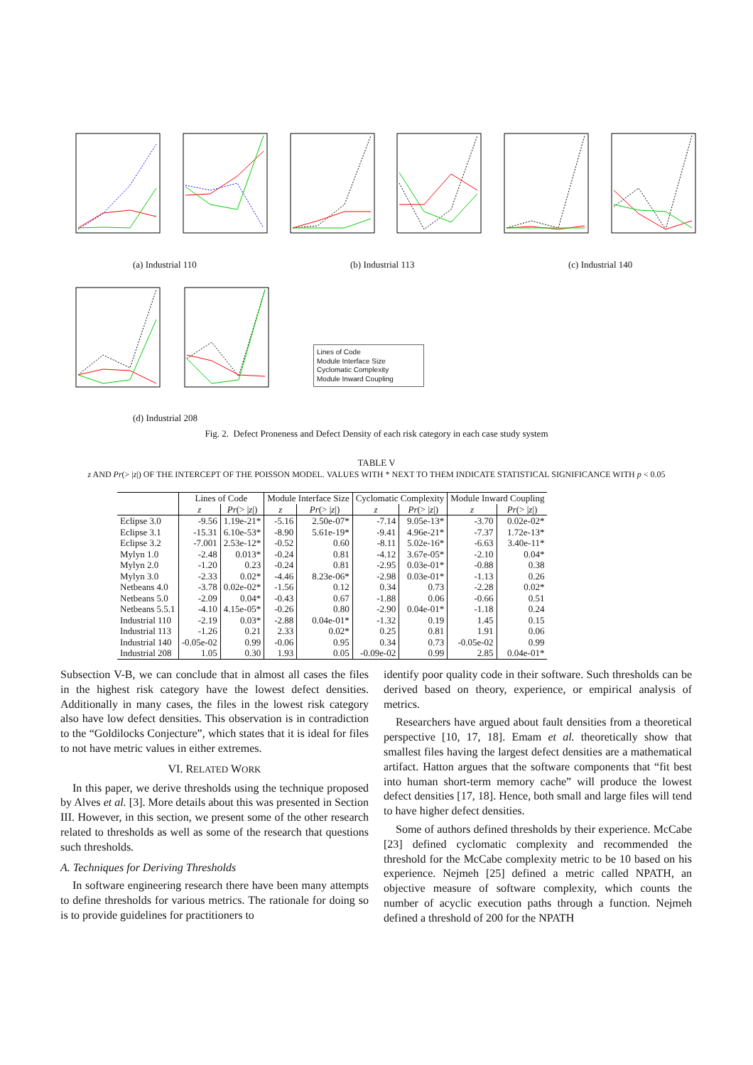(a) Industrial 110 (b) Industrial 113 (c) Industrial 140
Lines of Code
Module Interface Size
Cyclomatic Complexity
Module Inward Coupling
(d) Industrial 208
Fig. 2. Defect Proneness and Defect Density of each risk category in each case study system
TABLE V
z AND Pr(> |z|) OF THE INTERCEPT OF THE POISSON MODEL. VALUES WITH * NEXT TO THEM INDICATE STATISTICAL SIGNIFICANCE WITH p < 0.05
| | Lines of Code | | Module Interface Size | | Cyclomatic Complexity | | Module Inward Coupling | |
| --- | --- | --- | --- | --- | --- | --- | --- | --- |
| | z | Pr (> / z /) | z | Pr (> / z /) | z | Pr (> / z /) | z | Pr (> / z /) |
| Eclipse 3.0 | -9.56 | 1.19e-21* | -5.16 | 2.50e-07* | -7.14 | 9.05e-13* | -3.70 | 0.02e-02* |
| Eclipse 3.1 | -15.31 | 6.10e-53* | -8.90 | 5.61e-19* | -9.41 | 4.96e-21* | -7.37 | 1.72e-13* |
| Eclipse 3.2 | -7.001 | 2.53e-12* | -0.52 | 0.60 | -8.11 | 5.02e-16* | -6.63 | 3.40e-11* |
| Mylyn 1.0 | -2.48 | 0.013* | -0.24 | 0.81 | -4.12 | 3.67e-05* | -2.10 | 0.04* |
| Mylyn 2.0 | -1.20 | 0.23 | -0.24 | 0.81 | -2.95 | 0.03e-01* | -0.88 | 0.38 |
| Mylyn 3.0 | -2.33 | 0.02* | -4.46 | 8.23e-06* | -2.98 | 0.03e-01* | -1.13 | 0.26 |
| Netbeans 4.0 | -3.78 | 0.02e-02* | -1.56 | 0.12 | 0.34 | 0.73 | -2.28 | 0.02* |
| Netbeans 5.0 | -2.09 | 0.04* | -0.43 | 0.67 | -1.88 | 0.06 | -0.66 | 0.51 |
| Netbeans 5.5.1 | -4.10 | 4.15e-05* | -0.26 | 0.80 | -2.90 | 0.04e-01* | -1.18 | 0.24 |
| Industrial 110 | -2.19 | 0.03* | -2.88 | 0.04e-01* | -1.32 | 0.19 | 1.45 | 0.15 |
| Industrial 113 | -1.26 | 0.21 | 2.33 | 0.02* | 0.25 | 0.81 | 1.91 | 0.06 |
| Industrial 140 | -0.05e-02 | 0.99 | -0.06 | 0.95 | 0.34 | 0.73 | -0.05e-02 | 0.99 |
| Industrial 208 | 1.05 | 0.30 | 1.93 | 0.05 | -0.09e-02 | 0.99 | 2.85 | 0.04e-01* |
Subsection V-B, we can conclude that in almost all cases the files in the highest risk category have the lowest defect densities. Additionally in many cases, the files in the lowest risk category also have low defect densities. This observation is in contradiction to the “Goldilocks Conjecture”, which states that it is ideal for files to not have metric values in either extremes.
VI. RELATED WORK
In this paper, we derive thresholds using the technique proposed by Alves et al. [3]. More details about this was presented in Section III. However, in this section, we present some of the other research related to thresholds as well as some of the research that questions such thresholds.
A. Techniques for Deriving Thresholds
In software engineering research there have been many attempts to define thresholds for various metrics. The rationale for doing so is to provide guidelines for practitioners to
identify poor quality code in their software. Such thresholds can be derived based on theory, experience, or empirical analysis of metrics.
Researchers have argued about fault densities from a theoretical perspective [10, 17, 18]. Emam et al. theoretically show that smallest files having the largest defect densities are a mathematical artifact. Hatton argues that the software components that “fit best into human short-term memory cache” will produce the lowest defect densities [17, 18]. Hence, both small and large files will tend to have higher defect densities.
Some of authors defined thresholds by their experience. McCabe [23] defined cyclomatic complexity and recommended the threshold for the McCabe complexity metric to be 10 based on his experience. Nejmeh [25] defined a metric called NPATH, an objective measure of software complexity, which counts the number of acyclic execution paths through a function. Nejmeh defined a threshold of 200 for the NPATH